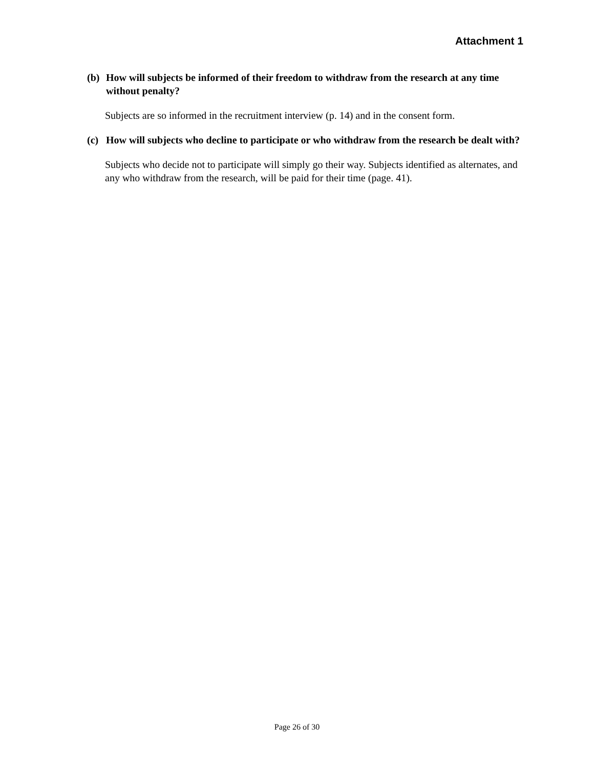Attachment 1
(b) How will subjects be informed of their freedom to withdraw from the research at any time without penalty?
Subjects are so informed in the recruitment interview (p. 14) and in the consent form.
(c) How will subjects who decline to participate or who withdraw from the research be dealt with?
Subjects who decide not to participate will simply go their way. Subjects identified as alternates, and any who withdraw from the research, will be paid for their time (page. 41).
Page 26 of 30